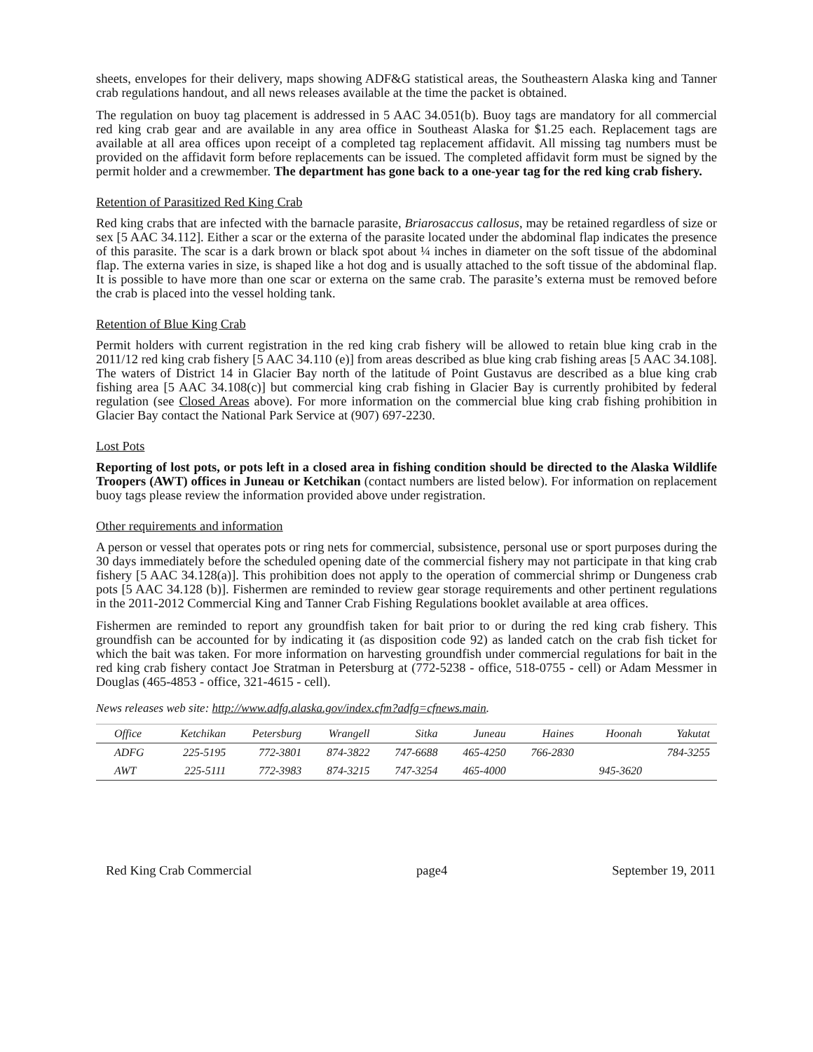sheets, envelopes for their delivery, maps showing ADF&G statistical areas, the Southeastern Alaska king and Tanner crab regulations handout, and all news releases available at the time the packet is obtained.
The regulation on buoy tag placement is addressed in 5 AAC 34.051(b). Buoy tags are mandatory for all commercial red king crab gear and are available in any area office in Southeast Alaska for $1.25 each. Replacement tags are available at all area offices upon receipt of a completed tag replacement affidavit. All missing tag numbers must be provided on the affidavit form before replacements can be issued. The completed affidavit form must be signed by the permit holder and a crewmember. The department has gone back to a one-year tag for the red king crab fishery.
Retention of Parasitized Red King Crab
Red king crabs that are infected with the barnacle parasite, Briarosaccus callosus, may be retained regardless of size or sex [5 AAC 34.112]. Either a scar or the externa of the parasite located under the abdominal flap indicates the presence of this parasite. The scar is a dark brown or black spot about ¼ inches in diameter on the soft tissue of the abdominal flap. The externa varies in size, is shaped like a hot dog and is usually attached to the soft tissue of the abdominal flap. It is possible to have more than one scar or externa on the same crab. The parasite’s externa must be removed before the crab is placed into the vessel holding tank.
Retention of Blue King Crab
Permit holders with current registration in the red king crab fishery will be allowed to retain blue king crab in the 2011/12 red king crab fishery [5 AAC 34.110 (e)] from areas described as blue king crab fishing areas [5 AAC 34.108]. The waters of District 14 in Glacier Bay north of the latitude of Point Gustavus are described as a blue king crab fishing area [5 AAC 34.108(c)] but commercial king crab fishing in Glacier Bay is currently prohibited by federal regulation (see Closed Areas above). For more information on the commercial blue king crab fishing prohibition in Glacier Bay contact the National Park Service at (907) 697-2230.
Lost Pots
Reporting of lost pots, or pots left in a closed area in fishing condition should be directed to the Alaska Wildlife Troopers (AWT) offices in Juneau or Ketchikan (contact numbers are listed below). For information on replacement buoy tags please review the information provided above under registration.
Other requirements and information
A person or vessel that operates pots or ring nets for commercial, subsistence, personal use or sport purposes during the 30 days immediately before the scheduled opening date of the commercial fishery may not participate in that king crab fishery [5 AAC 34.128(a)]. This prohibition does not apply to the operation of commercial shrimp or Dungeness crab pots [5 AAC 34.128 (b)]. Fishermen are reminded to review gear storage requirements and other pertinent regulations in the 2011-2012 Commercial King and Tanner Crab Fishing Regulations booklet available at area offices.
Fishermen are reminded to report any groundfish taken for bait prior to or during the red king crab fishery. This groundfish can be accounted for by indicating it (as disposition code 92) as landed catch on the crab fish ticket for which the bait was taken. For more information on harvesting groundfish under commercial regulations for bait in the red king crab fishery contact Joe Stratman in Petersburg at (772-5238 - office, 518-0755 - cell) or Adam Messmer in Douglas (465-4853 - office, 321-4615 - cell).
News releases web site: http://www.adfg.alaska.gov/index.cfm?adfg=cfnews.main.
| Office | Ketchikan | Petersburg | Wrangell | Sitka | Juneau | Haines | Hoonah | Yakutat |
| --- | --- | --- | --- | --- | --- | --- | --- | --- |
| ADFG | 225-5195 | 772-3801 | 874-3822 | 747-6688 | 465-4250 | 766-2830 | | 784-3255 |
| AWT | 225-5111 | 772-3983 | 874-3215 | 747-3254 | 465-4000 | | 945-3620 | |
Red King Crab Commercial page4 September 19, 2011